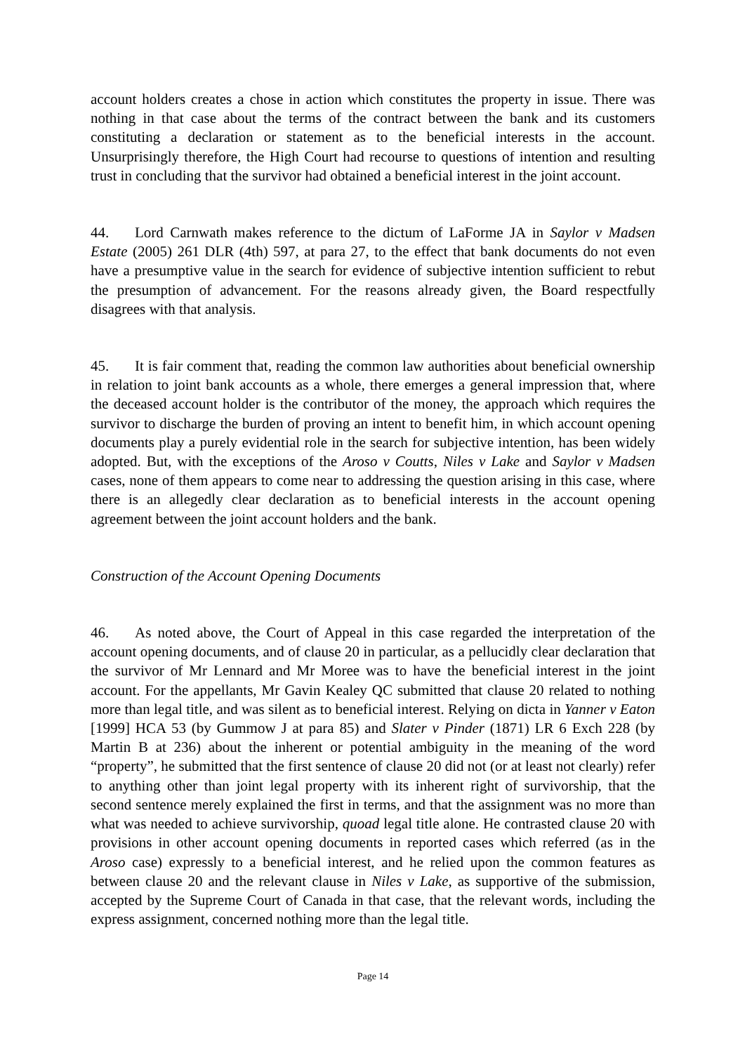account holders creates a chose in action which constitutes the property in issue. There was nothing in that case about the terms of the contract between the bank and its customers constituting a declaration or statement as to the beneficial interests in the account. Unsurprisingly therefore, the High Court had recourse to questions of intention and resulting trust in concluding that the survivor had obtained a beneficial interest in the joint account.
44. Lord Carnwath makes reference to the dictum of LaForme JA in Saylor v Madsen Estate (2005) 261 DLR (4th) 597, at para 27, to the effect that bank documents do not even have a presumptive value in the search for evidence of subjective intention sufficient to rebut the presumption of advancement. For the reasons already given, the Board respectfully disagrees with that analysis.
45. It is fair comment that, reading the common law authorities about beneficial ownership in relation to joint bank accounts as a whole, there emerges a general impression that, where the deceased account holder is the contributor of the money, the approach which requires the survivor to discharge the burden of proving an intent to benefit him, in which account opening documents play a purely evidential role in the search for subjective intention, has been widely adopted. But, with the exceptions of the Aroso v Coutts, Niles v Lake and Saylor v Madsen cases, none of them appears to come near to addressing the question arising in this case, where there is an allegedly clear declaration as to beneficial interests in the account opening agreement between the joint account holders and the bank.
Construction of the Account Opening Documents
46. As noted above, the Court of Appeal in this case regarded the interpretation of the account opening documents, and of clause 20 in particular, as a pellucidly clear declaration that the survivor of Mr Lennard and Mr Moree was to have the beneficial interest in the joint account. For the appellants, Mr Gavin Kealey QC submitted that clause 20 related to nothing more than legal title, and was silent as to beneficial interest. Relying on dicta in Yanner v Eaton [1999] HCA 53 (by Gummow J at para 85) and Slater v Pinder (1871) LR 6 Exch 228 (by Martin B at 236) about the inherent or potential ambiguity in the meaning of the word “property”, he submitted that the first sentence of clause 20 did not (or at least not clearly) refer to anything other than joint legal property with its inherent right of survivorship, that the second sentence merely explained the first in terms, and that the assignment was no more than what was needed to achieve survivorship, quoad legal title alone. He contrasted clause 20 with provisions in other account opening documents in reported cases which referred (as in the Aroso case) expressly to a beneficial interest, and he relied upon the common features as between clause 20 and the relevant clause in Niles v Lake, as supportive of the submission, accepted by the Supreme Court of Canada in that case, that the relevant words, including the express assignment, concerned nothing more than the legal title.
Page 14